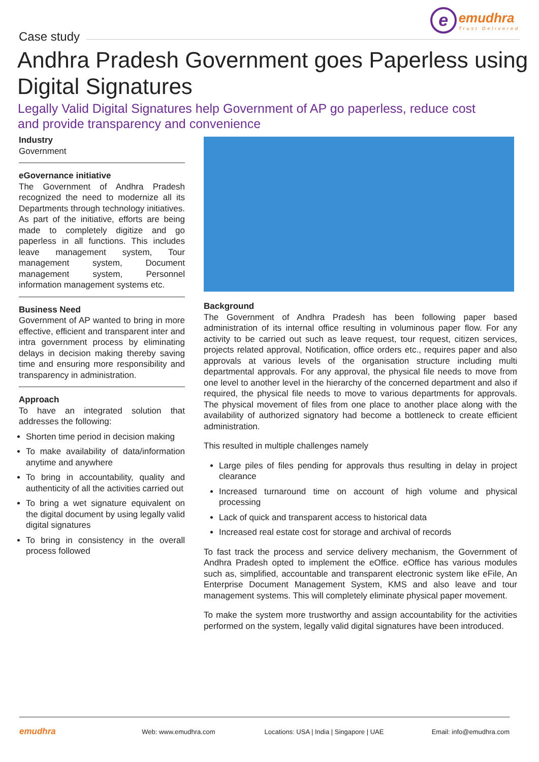e
emudhra
Trust Delivered
Case study
Andhra Pradesh Government goes Paperless using Digital Signatures
Legally Valid Digital Signatures help Government of AP go paperless, reduce cost and provide transparency and convenience
Industry
Government
eGovernance initiative
The Government of Andhra Pradesh recognized the need to modernize all its Departments through technology initiatives. As part of the initiative, efforts are being made to completely digitize and go paperless in all functions. This includes leave management system, Tour management system, Document management system, Personnel information management systems etc.
Business Need
Government of AP wanted to bring in more effective, efficient and transparent inter and intra government process by eliminating delays in decision making thereby saving time and ensuring more responsibility and transparency in administration.
Approach
To have an integrated solution that addresses the following:
Shorten time period in decision making
To make availability of data/information anytime and anywhere
To bring in accountability, quality and authenticity of all the activities carried out
To bring a wet signature equivalent on the digital document by using legally valid digital signatures
To bring in consistency in the overall process followed
Background
The Government of Andhra Pradesh has been following paper based administration of its internal office resulting in voluminous paper flow. For any activity to be carried out such as leave request, tour request, citizen services, projects related approval, Notification, office orders etc., requires paper and also approvals at various levels of the organisation structure including multi departmental approvals. For any approval, the physical file needs to move from one level to another level in the hierarchy of the concerned department and also if required, the physical file needs to move to various departments for approvals. The physical movement of files from one place to another place along with the availability of authorized signatory had become a bottleneck to create efficient administration.
This resulted in multiple challenges namely
Large piles of files pending for approvals thus resulting in delay in project clearance
Increased turnaround time on account of high volume and physical processing
Lack of quick and transparent access to historical data
Increased real estate cost for storage and archival of records
To fast track the process and service delivery mechanism, the Government of Andhra Pradesh opted to implement the eOffice. eOffice has various modules such as, simplified, accountable and transparent electronic system like eFile, An Enterprise Document Management System, KMS and also leave and tour management systems. This will completely eliminate physical paper movement.
To make the system more trustworthy and assign accountability for the activities performed on the system, legally valid digital signatures have been introduced.
emudhra
Web: www.emudhra.com
Locations: USA | India | Singapore | UAE
Email: info@emudhra.com